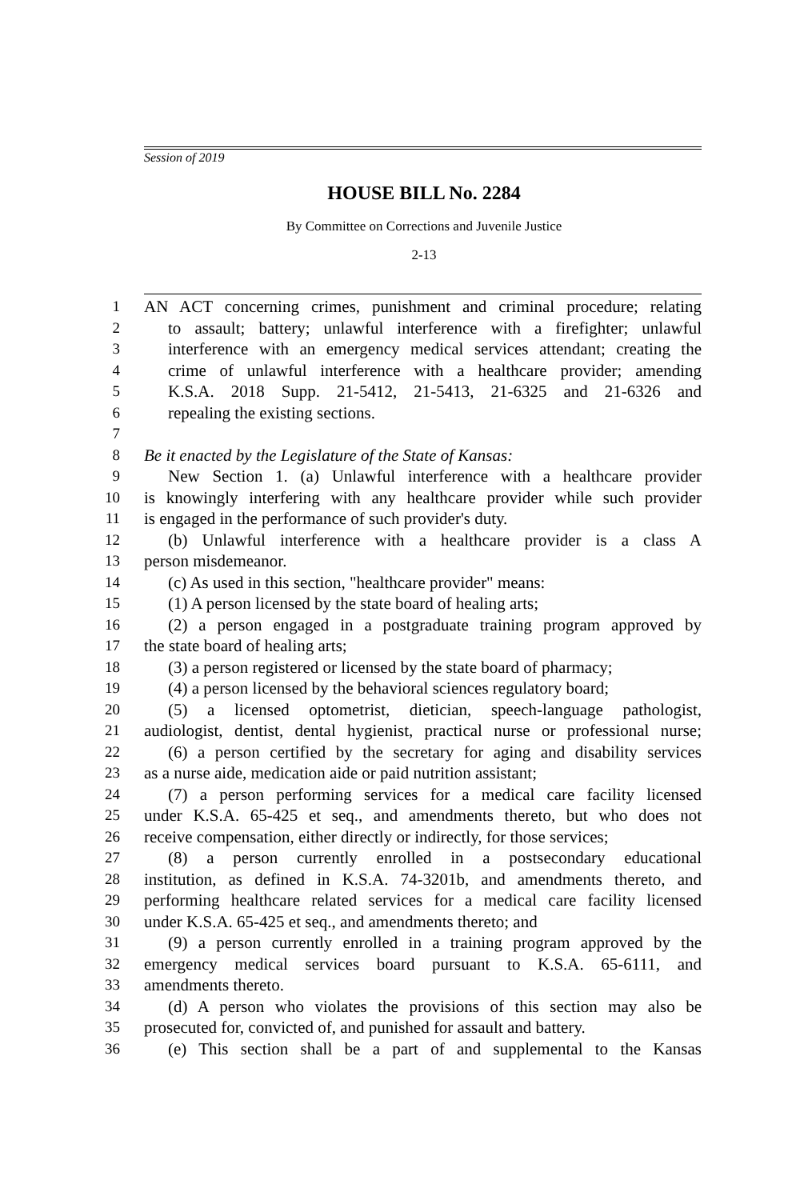Session of 2019
HOUSE BILL No. 2284
By Committee on Corrections and Juvenile Justice
2-13
1 AN ACT concerning crimes, punishment and criminal procedure; relating
2 to assault; battery; unlawful interference with a firefighter; unlawful
3 interference with an emergency medical services attendant; creating the
4 crime of unlawful interference with a healthcare provider; amending
5 K.S.A. 2018 Supp. 21-5412, 21-5413, 21-6325 and 21-6326 and
6 repealing the existing sections.
7
8 Be it enacted by the Legislature of the State of Kansas:
9 New Section 1. (a) Unlawful interference with a healthcare provider
10 is knowingly interfering with any healthcare provider while such provider
11 is engaged in the performance of such provider's duty.
12 (b) Unlawful interference with a healthcare provider is a class A
13 person misdemeanor.
14 (c) As used in this section, "healthcare provider" means:
15 (1) A person licensed by the state board of healing arts;
16 (2) a person engaged in a postgraduate training program approved by
17 the state board of healing arts;
18 (3) a person registered or licensed by the state board of pharmacy;
19 (4) a person licensed by the behavioral sciences regulatory board;
20 (5) a licensed optometrist, dietician, speech-language pathologist,
21 audiologist, dentist, dental hygienist, practical nurse or professional nurse;
22 (6) a person certified by the secretary for aging and disability services
23 as a nurse aide, medication aide or paid nutrition assistant;
24 (7) a person performing services for a medical care facility licensed
25 under K.S.A. 65-425 et seq., and amendments thereto, but who does not
26 receive compensation, either directly or indirectly, for those services;
27 (8) a person currently enrolled in a postsecondary educational
28 institution, as defined in K.S.A. 74-3201b, and amendments thereto, and
29 performing healthcare related services for a medical care facility licensed
30 under K.S.A. 65-425 et seq., and amendments thereto; and
31 (9) a person currently enrolled in a training program approved by the
32 emergency medical services board pursuant to K.S.A. 65-6111, and
33 amendments thereto.
34 (d) A person who violates the provisions of this section may also be
35 prosecuted for, convicted of, and punished for assault and battery.
36 (e) This section shall be a part of and supplemental to the Kansas